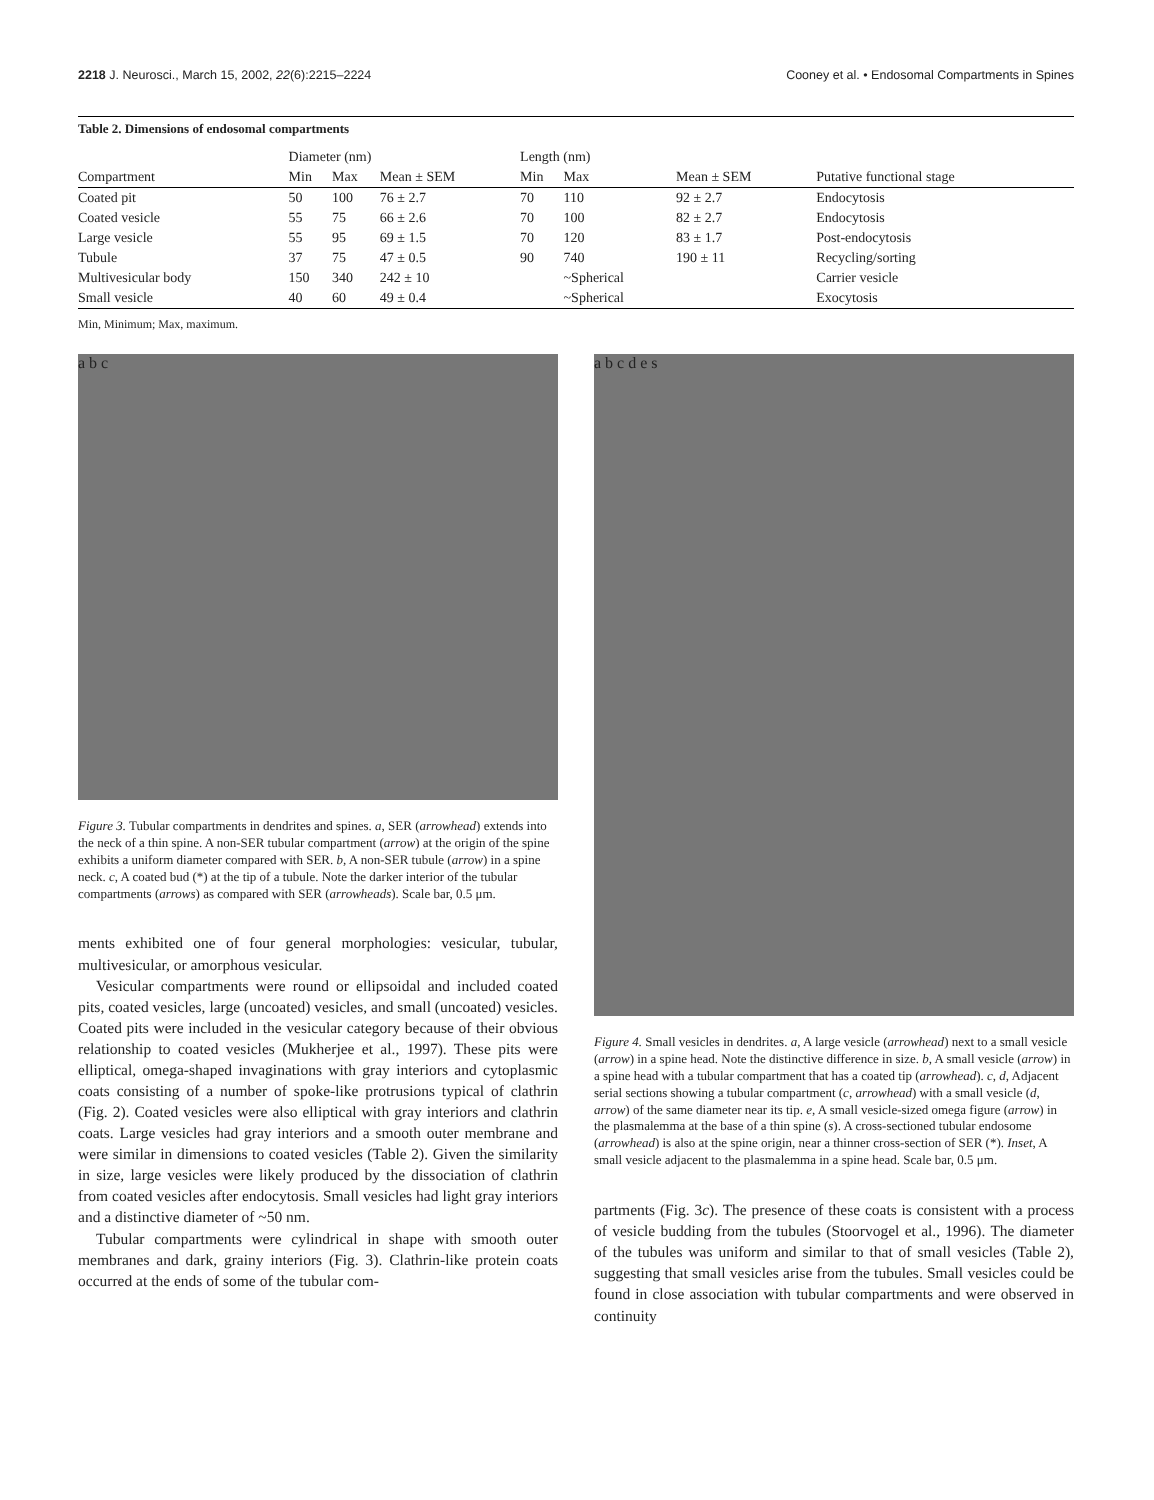2218 J. Neurosci., March 15, 2002, 22(6):2215–2224 Cooney et al. • Endosomal Compartments in Spines
Table 2. Dimensions of endosomal compartments
| | Diameter (nm) | | | Length (nm) | | | |
| --- | --- | --- | --- | --- | --- | --- | --- |
| Compartment | Min | Max | Mean ± SEM | Min | Max | Mean ± SEM | Putative functional stage |
| Coated pit | 50 | 100 | 76 ± 2.7 | 70 | 110 | 92 ± 2.7 | Endocytosis |
| Coated vesicle | 55 | 75 | 66 ± 2.6 | 70 | 100 | 82 ± 2.7 | Endocytosis |
| Large vesicle | 55 | 95 | 69 ± 1.5 | 70 | 120 | 83 ± 1.7 | Post-endocytosis |
| Tubule | 37 | 75 | 47 ± 0.5 | 90 | 740 | 190 ± 11 | Recycling/sorting |
| Multivesicular body | 150 | 340 | 242 ± 10 | | ~Spherical | | Carrier vesicle |
| Small vesicle | 40 | 60 | 49 ± 0.4 | | ~Spherical | | Exocytosis |
Min, Minimum; Max, maximum.
a b c
Figure 3. Tubular compartments in dendrites and spines. a, SER (arrowhead) extends into the neck of a thin spine. A non-SER tubular compartment (arrow) at the origin of the spine exhibits a uniform diameter compared with SER. b, A non-SER tubule (arrow) in a spine neck. c, A coated bud (*) at the tip of a tubule. Note the darker interior of the tubular compartments (arrows) as compared with SER (arrowheads). Scale bar, 0.5 μm.
ments exhibited one of four general morphologies: vesicular, tubular, multivesicular, or amorphous vesicular.
Vesicular compartments were round or ellipsoidal and included coated pits, coated vesicles, large (uncoated) vesicles, and small (uncoated) vesicles. Coated pits were included in the vesicular category because of their obvious relationship to coated vesicles (Mukherjee et al., 1997). These pits were elliptical, omega-shaped invaginations with gray interiors and cytoplasmic coats consisting of a number of spoke-like protrusions typical of clathrin (Fig. 2). Coated vesicles were also elliptical with gray interiors and clathrin coats. Large vesicles had gray interiors and a smooth outer membrane and were similar in dimensions to coated vesicles (Table 2). Given the similarity in size, large vesicles were likely produced by the dissociation of clathrin from coated vesicles after endocytosis. Small vesicles had light gray interiors and a distinctive diameter of ~50 nm.
Tubular compartments were cylindrical in shape with smooth outer membranes and dark, grainy interiors (Fig. 3). Clathrin-like protein coats occurred at the ends of some of the tubular com-
a b c d e s
Figure 4. Small vesicles in dendrites. a, A large vesicle (arrowhead) next to a small vesicle (arrow) in a spine head. Note the distinctive difference in size. b, A small vesicle (arrow) in a spine head with a tubular compartment that has a coated tip (arrowhead). c, d, Adjacent serial sections showing a tubular compartment (c, arrowhead) with a small vesicle (d, arrow) of the same diameter near its tip. e, A small vesicle-sized omega figure (arrow) in the plasmalemma at the base of a thin spine (s). A cross-sectioned tubular endosome (arrowhead) is also at the spine origin, near a thinner cross-section of SER (*). Inset, A small vesicle adjacent to the plasmalemma in a spine head. Scale bar, 0.5 μm.
partments (Fig. 3c). The presence of these coats is consistent with a process of vesicle budding from the tubules (Stoorvogel et al., 1996). The diameter of the tubules was uniform and similar to that of small vesicles (Table 2), suggesting that small vesicles arise from the tubules. Small vesicles could be found in close association with tubular compartments and were observed in continuity